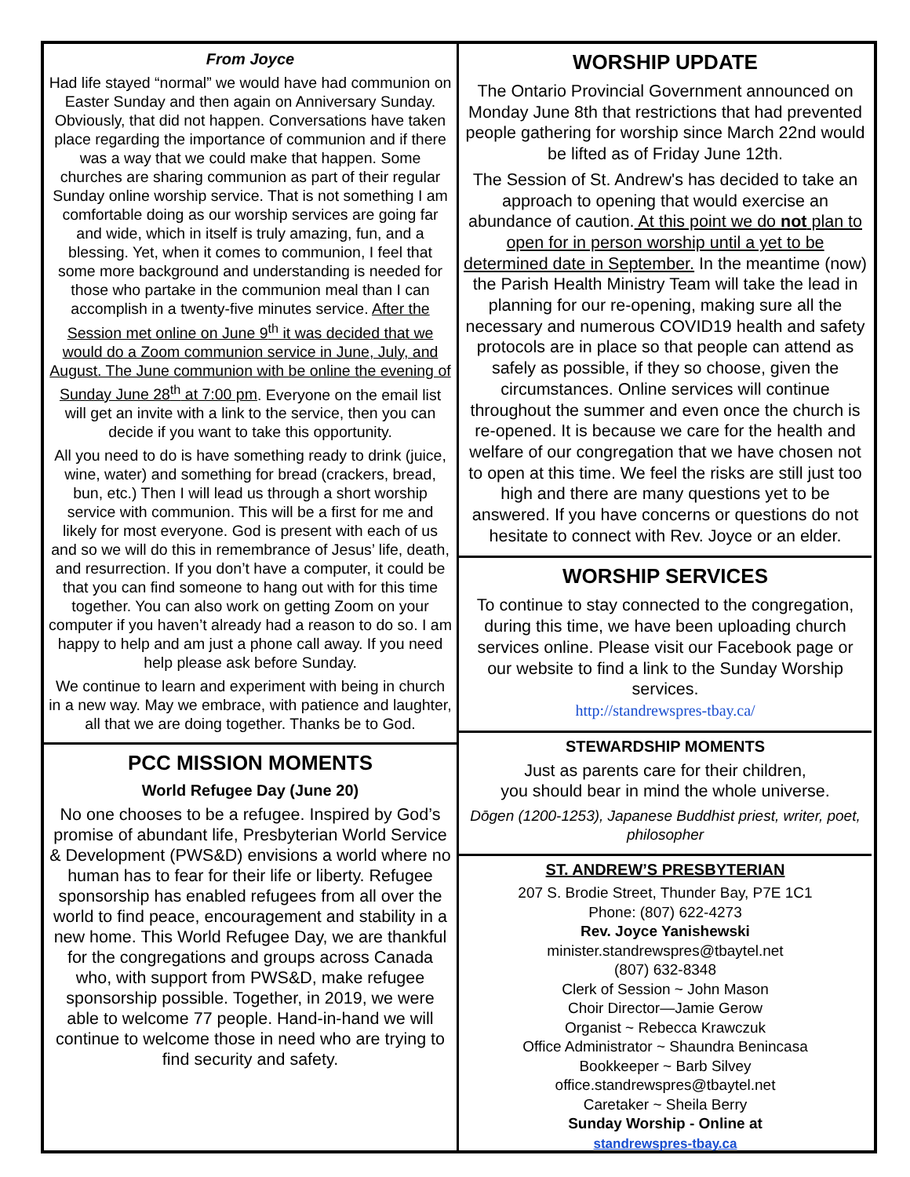From Joyce
Had life stayed “normal” we would have had communion on Easter Sunday and then again on Anniversary Sunday. Obviously, that did not happen. Conversations have taken place regarding the importance of communion and if there was a way that we could make that happen. Some churches are sharing communion as part of their regular Sunday online worship service. That is not something I am comfortable doing as our worship services are going far and wide, which in itself is truly amazing, fun, and a blessing. Yet, when it comes to communion, I feel that some more background and understanding is needed for those who partake in the communion meal than I can accomplish in a twenty-five minutes service. After the Session met online on June 9<sup>th</sup> it was decided that we would do a Zoom communion service in June, July, and August. The June communion with be online the evening of Sunday June 28<sup>th</sup> at 7:00 pm. Everyone on the email list will get an invite with a link to the service, then you can decide if you want to take this opportunity.
All you need to do is have something ready to drink (juice, wine, water) and something for bread (crackers, bread, bun, etc.) Then I will lead us through a short worship service with communion. This will be a first for me and likely for most everyone. God is present with each of us and so we will do this in remembrance of Jesus’ life, death, and resurrection. If you don’t have a computer, it could be that you can find someone to hang out with for this time together. You can also work on getting Zoom on your computer if you haven’t already had a reason to do so. I am happy to help and am just a phone call away. If you need help please ask before Sunday.
We continue to learn and experiment with being in church in a new way. May we embrace, with patience and laughter, all that we are doing together. Thanks be to God.
PCC MISSION MOMENTS
World Refugee Day (June 20)
No one chooses to be a refugee. Inspired by God’s promise of abundant life, Presbyterian World Service & Development (PWS&D) envisions a world where no human has to fear for their life or liberty. Refugee sponsorship has enabled refugees from all over the world to find peace, encouragement and stability in a new home. This World Refugee Day, we are thankful for the congregations and groups across Canada who, with support from PWS&D, make refugee sponsorship possible. Together, in 2019, we were able to welcome 77 people. Hand-in-hand we will continue to welcome those in need who are trying to find security and safety.
WORSHIP UPDATE
The Ontario Provincial Government announced on Monday June 8th that restrictions that had prevented people gathering for worship since March 22nd would be lifted as of Friday June 12th.
The Session of St. Andrew's has decided to take an approach to opening that would exercise an abundance of caution. At this point we do not plan to open for in person worship until a yet to be determined date in September. In the meantime (now) the Parish Health Ministry Team will take the lead in planning for our re-opening, making sure all the necessary and numerous COVID19 health and safety protocols are in place so that people can attend as safely as possible, if they so choose, given the circumstances. Online services will continue throughout the summer and even once the church is re-opened. It is because we care for the health and welfare of our congregation that we have chosen not to open at this time. We feel the risks are still just too high and there are many questions yet to be answered. If you have concerns or questions do not hesitate to connect with Rev. Joyce or an elder.
WORSHIP SERVICES
To continue to stay connected to the congregation, during this time, we have been uploading church services online. Please visit our Facebook page or our website to find a link to the Sunday Worship services.
http://standrewspres-tbay.ca/
STEWARDSHIP MOMENTS
Just as parents care for their children,
you should bear in mind the whole universe.
Dōgen (1200-1253), Japanese Buddhist priest, writer, poet, philosopher
ST. ANDREW’S PRESBYTERIAN
207 S. Brodie Street, Thunder Bay, P7E 1C1
Phone: (807) 622-4273
Rev. Joyce Yanishewski
minister.standrewspres@tbaytel.net
(807) 632-8348
Clerk of Session ~ John Mason
Choir Director—Jamie Gerow
Organist ~ Rebecca Krawczuk
Office Administrator ~ Shaundra Benincasa
Bookkeeper ~ Barb Silvey
office.standrewspres@tbaytel.net
Caretaker ~ Sheila Berry
Sunday Worship - Online at
standrewspres-tbay.ca